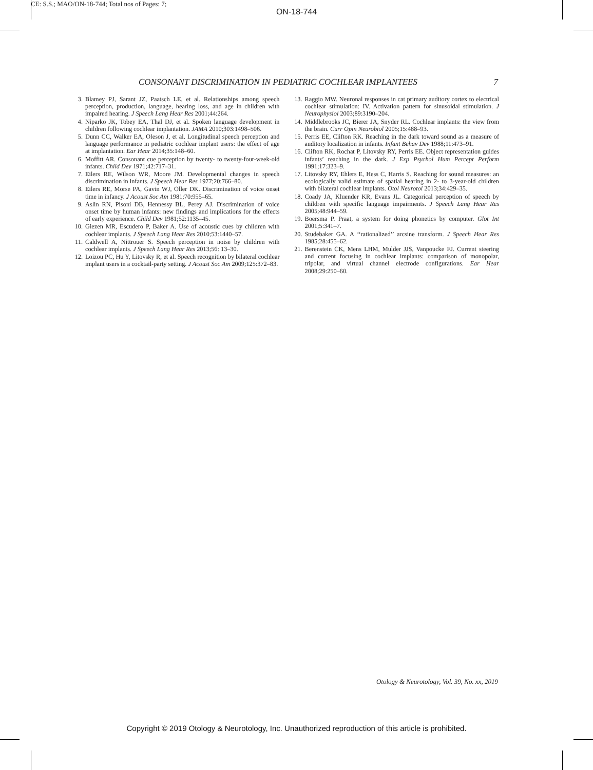CE: S.S.; MAO/ON-18-744; Total nos of Pages: 7;
ON-18-744
CONSONANT DISCRIMINATION IN PEDIATRIC COCHLEAR IMPLANTEES 7
3. Blamey PJ, Sarant JZ, Paatsch LE, et al. Relationships among speech perception, production, language, hearing loss, and age in children with impaired hearing. J Speech Lang Hear Res 2001;44:264.
4. Niparko JK, Tobey EA, Thal DJ, et al. Spoken language development in children following cochlear implantation. JAMA 2010;303:1498–506.
5. Dunn CC, Walker EA, Oleson J, et al. Longitudinal speech perception and language performance in pediatric cochlear implant users: the effect of age at implantation. Ear Hear 2014;35:148–60.
6. Moffitt AR. Consonant cue perception by twenty- to twenty-four-week-old infants. Child Dev 1971;42:717–31.
7. Eilers RE, Wilson WR, Moore JM. Developmental changes in speech discrimination in infants. J Speech Hear Res 1977;20:766–80.
8. Eilers RE, Morse PA, Gavin WJ, Oller DK. Discrimination of voice onset time in infancy. J Acoust Soc Am 1981;70:955–65.
9. Aslin RN, Pisoni DB, Hennessy BL, Perey AJ. Discrimination of voice onset time by human infants: new findings and implications for the effects of early experience. Child Dev 1981;52:1135–45.
10. Giezen MR, Escudero P, Baker A. Use of acoustic cues by children with cochlear implants. J Speech Lang Hear Res 2010;53:1440–57.
11. Caldwell A, Nittrouer S. Speech perception in noise by children with cochlear implants. J Speech Lang Hear Res 2013;56: 13–30.
12. Loizou PC, Hu Y, Litovsky R, et al. Speech recognition by bilateral cochlear implant users in a cocktail-party setting. J Acoust Soc Am 2009;125:372–83.
13. Raggio MW. Neuronal responses in cat primary auditory cortex to electrical cochlear stimulation: IV. Activation pattern for sinusoidal stimulation. J Neurophysiol 2003;89:3190–204.
14. Middlebrooks JC, Bierer JA, Snyder RL. Cochlear implants: the view from the brain. Curr Opin Neurobiol 2005;15:488–93.
15. Perris EE, Clifton RK. Reaching in the dark toward sound as a measure of auditory localization in infants. Infant Behav Dev 1988;11:473–91.
16. Clifton RK, Rochat P, Litovsky RY, Perris EE. Object representation guides infants’ reaching in the dark. J Exp Psychol Hum Percept Perform 1991;17:323–9.
17. Litovsky RY, Ehlers E, Hess C, Harris S. Reaching for sound measures: an ecologically valid estimate of spatial hearing in 2- to 3-year-old children with bilateral cochlear implants. Otol Neurotol 2013;34:429–35.
18. Coady JA, Kluender KR, Evans JL. Categorical perception of speech by children with specific language impairments. J Speech Lang Hear Res 2005;48:944–59.
19. Boersma P. Praat, a system for doing phonetics by computer. Glot Int 2001;5:341–7.
20. Studebaker GA. A ‘‘rationalized’’ arcsine transform. J Speech Hear Res 1985;28:455–62.
21. Berenstein CK, Mens LHM, Mulder JJS, Vanpoucke FJ. Current steering and current focusing in cochlear implants: comparison of monopolar, tripolar, and virtual channel electrode configurations. Ear Hear 2008;29:250–60.
Otology & Neurotology, Vol. 39, No. xx, 2019
Copyright © 2019 Otology & Neurotology, Inc. Unauthorized reproduction of this article is prohibited.